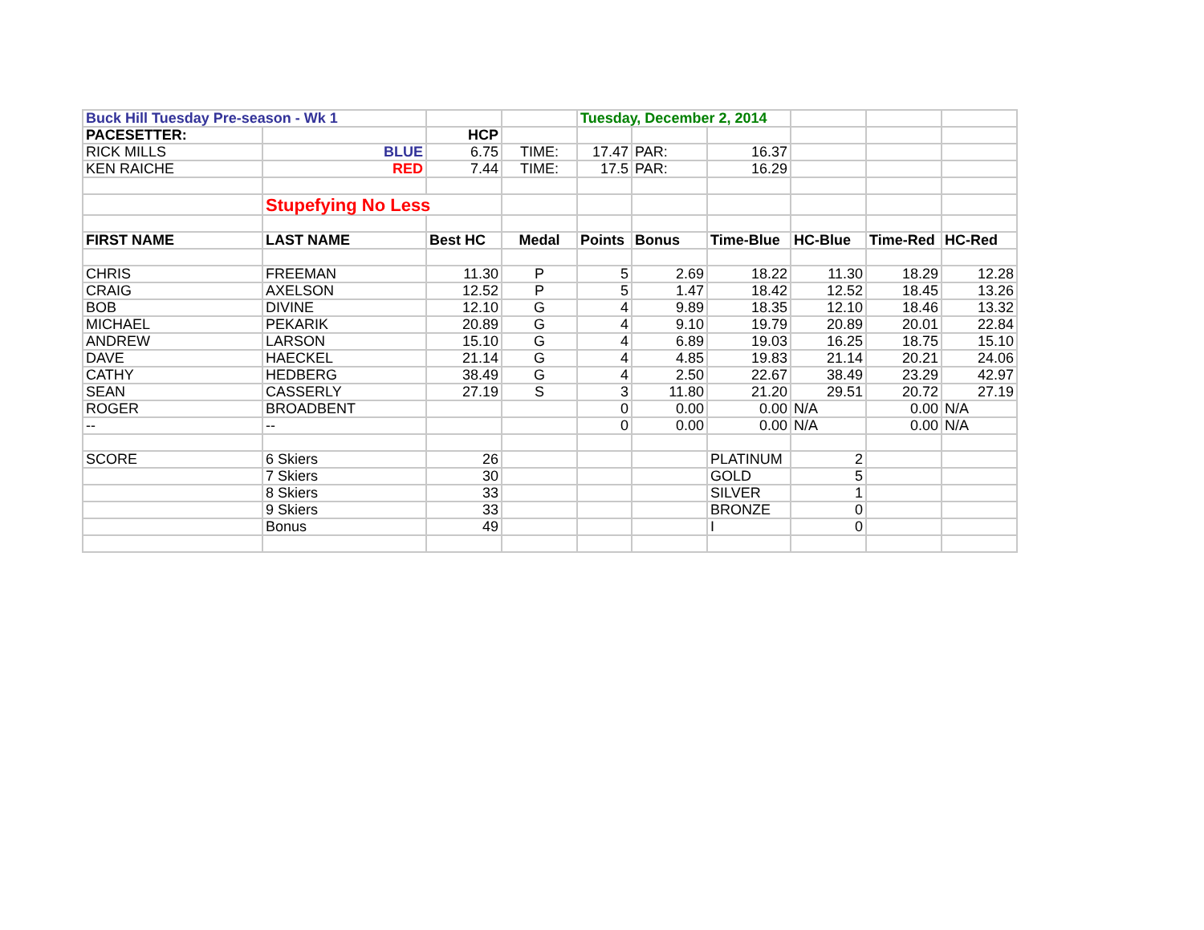| Buck Hill Tuesday Pre-season - Wk 1 | | | | Tuesday, December 2, 2014 | | | | | |
| PACESETTER: | | HCP | | | | | | | |
| RICK MILLS | BLUE | 6.75 | TIME: | 17.47 | PAR: | 16.37 | | | |
| KEN RAICHE | RED | 7.44 | TIME: | 17.5 | PAR: | 16.29 | | | |
| | Stupefying No Less | | | | | | | | |
| FIRST NAME | LAST NAME | Best HC | Medal | Points | Bonus | Time-Blue | HC-Blue | Time-Red | HC-Red |
| CHRIS | FREEMAN | 11.30 | P | 5 | 2.69 | 18.22 | 11.30 | 18.29 | 12.28 |
| CRAIG | AXELSON | 12.52 | P | 5 | 1.47 | 18.42 | 12.52 | 18.45 | 13.26 |
| BOB | DIVINE | 12.10 | G | 4 | 9.89 | 18.35 | 12.10 | 18.46 | 13.32 |
| MICHAEL | PEKARIK | 20.89 | G | 4 | 9.10 | 19.79 | 20.89 | 20.01 | 22.84 |
| ANDREW | LARSON | 15.10 | G | 4 | 6.89 | 19.03 | 16.25 | 18.75 | 15.10 |
| DAVE | HAECKEL | 21.14 | G | 4 | 4.85 | 19.83 | 21.14 | 20.21 | 24.06 |
| CATHY | HEDBERG | 38.49 | G | 4 | 2.50 | 22.67 | 38.49 | 23.29 | 42.97 |
| SEAN | CASSERLY | 27.19 | S | 3 | 11.80 | 21.20 | 29.51 | 20.72 | 27.19 |
| ROGER | BROADBENT | | | 0 | 0.00 | 0.00 | N/A | 0.00 | N/A |
| -- | -- | | | 0 | 0.00 | 0.00 | N/A | 0.00 | N/A |
| SCORE | 6 Skiers | 26 | | | | PLATINUM | 2 | | |
| | 7 Skiers | 30 | | | | GOLD | 5 | | |
| | 8 Skiers | 33 | | | | SILVER | 1 | | |
| | 9 Skiers | 33 | | | | BRONZE | 0 | | |
| | Bonus | 49 | | | | I | 0 | | |